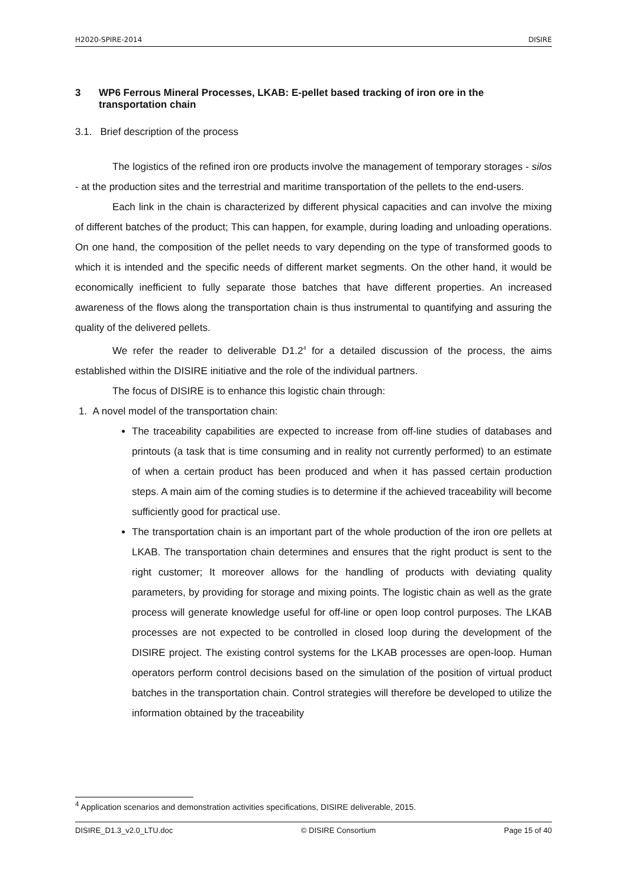H2020-SPIRE-2014 DISIRE
3 WP6 Ferrous Mineral Processes, LKAB: E-pellet based tracking of iron ore in the transportation chain
3.1. Brief description of the process
The logistics of the refined iron ore products involve the management of temporary storages - silos - at the production sites and the terrestrial and maritime transportation of the pellets to the end-users.
Each link in the chain is characterized by different physical capacities and can involve the mixing of different batches of the product; This can happen, for example, during loading and unloading operations. On one hand, the composition of the pellet needs to vary depending on the type of transformed goods to which it is intended and the specific needs of different market segments. On the other hand, it would be economically inefficient to fully separate those batches that have different properties. An increased awareness of the flows along the transportation chain is thus instrumental to quantifying and assuring the quality of the delivered pellets.
We refer the reader to deliverable D1.2<sup>4</sup> for a detailed discussion of the process, the aims established within the DISIRE initiative and the role of the individual partners.
The focus of DISIRE is to enhance this logistic chain through:
1. A novel model of the transportation chain:
The traceability capabilities are expected to increase from off-line studies of databases and printouts (a task that is time consuming and in reality not currently performed) to an estimate of when a certain product has been produced and when it has passed certain production steps. A main aim of the coming studies is to determine if the achieved traceability will become sufficiently good for practical use.
The transportation chain is an important part of the whole production of the iron ore pellets at LKAB. The transportation chain determines and ensures that the right product is sent to the right customer; It moreover allows for the handling of products with deviating quality parameters, by providing for storage and mixing points. The logistic chain as well as the grate process will generate knowledge useful for off-line or open loop control purposes. The LKAB processes are not expected to be controlled in closed loop during the development of the DISIRE project. The existing control systems for the LKAB processes are open-loop. Human operators perform control decisions based on the simulation of the position of virtual product batches in the transportation chain. Control strategies will therefore be developed to utilize the information obtained by the traceability
<sup>4</sup> Application scenarios and demonstration activities specifications, DISIRE deliverable, 2015.
DISIRE_D1.3_v2.0_LTU.doc © DISIRE Consortium Page 15 of 40